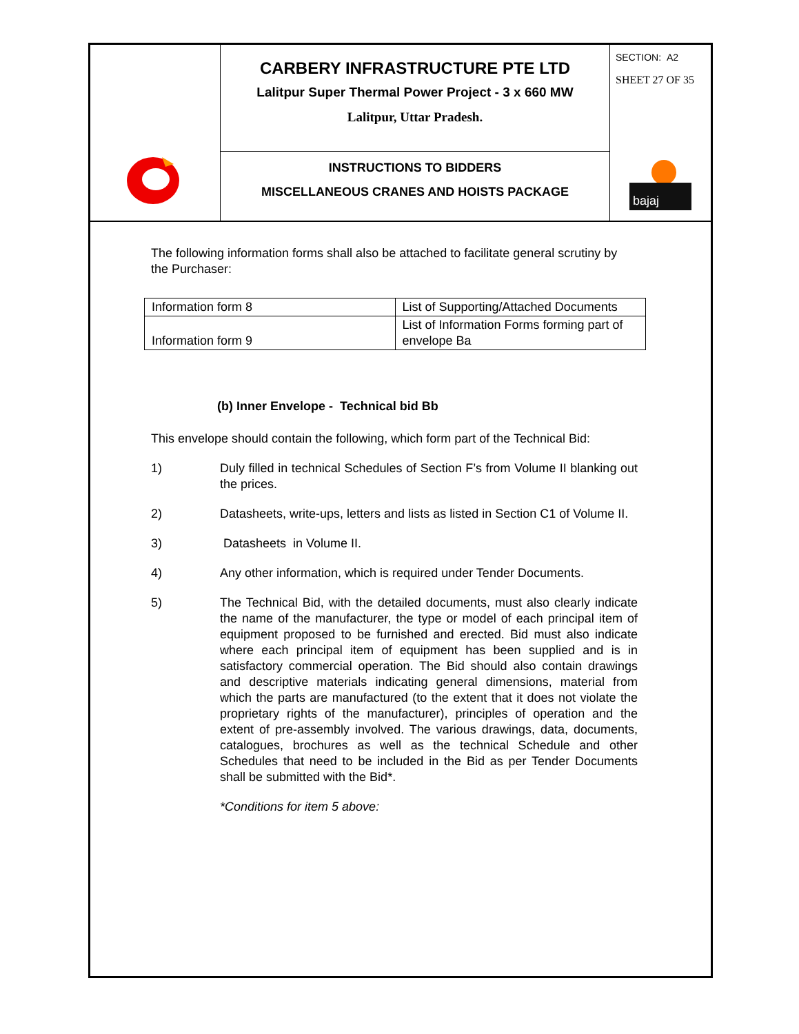CARBERY INFRASTRUCTURE PTE LTD
Lalitpur Super Thermal Power Project - 3 x 660 MW
Lalitpur, Uttar Pradesh.
INSTRUCTIONS TO BIDDERS
MISCELLANEOUS CRANES AND HOISTS PACKAGE
SECTION: A2
SHEET 27 OF 35
bajaj
The following information forms shall also be attached to facilitate general scrutiny by the Purchaser:
| Information form 8 | List of Supporting/Attached Documents |
| Information form 9 | List of Information Forms forming part of envelope Ba |
(b) Inner Envelope - Technical bid Bb
This envelope should contain the following, which form part of the Technical Bid:
1) Duly filled in technical Schedules of Section F’s from Volume II blanking out the prices.
2) Datasheets, write-ups, letters and lists as listed in Section C1 of Volume II.
3) Datasheets in Volume II.
4) Any other information, which is required under Tender Documents.
5) The Technical Bid, with the detailed documents, must also clearly indicate the name of the manufacturer, the type or model of each principal item of equipment proposed to be furnished and erected. Bid must also indicate where each principal item of equipment has been supplied and is in satisfactory commercial operation. The Bid should also contain drawings and descriptive materials indicating general dimensions, material from which the parts are manufactured (to the extent that it does not violate the proprietary rights of the manufacturer), principles of operation and the extent of pre-assembly involved. The various drawings, data, documents, catalogues, brochures as well as the technical Schedule and other Schedules that need to be included in the Bid as per Tender Documents shall be submitted with the Bid*.
*Conditions for item 5 above: